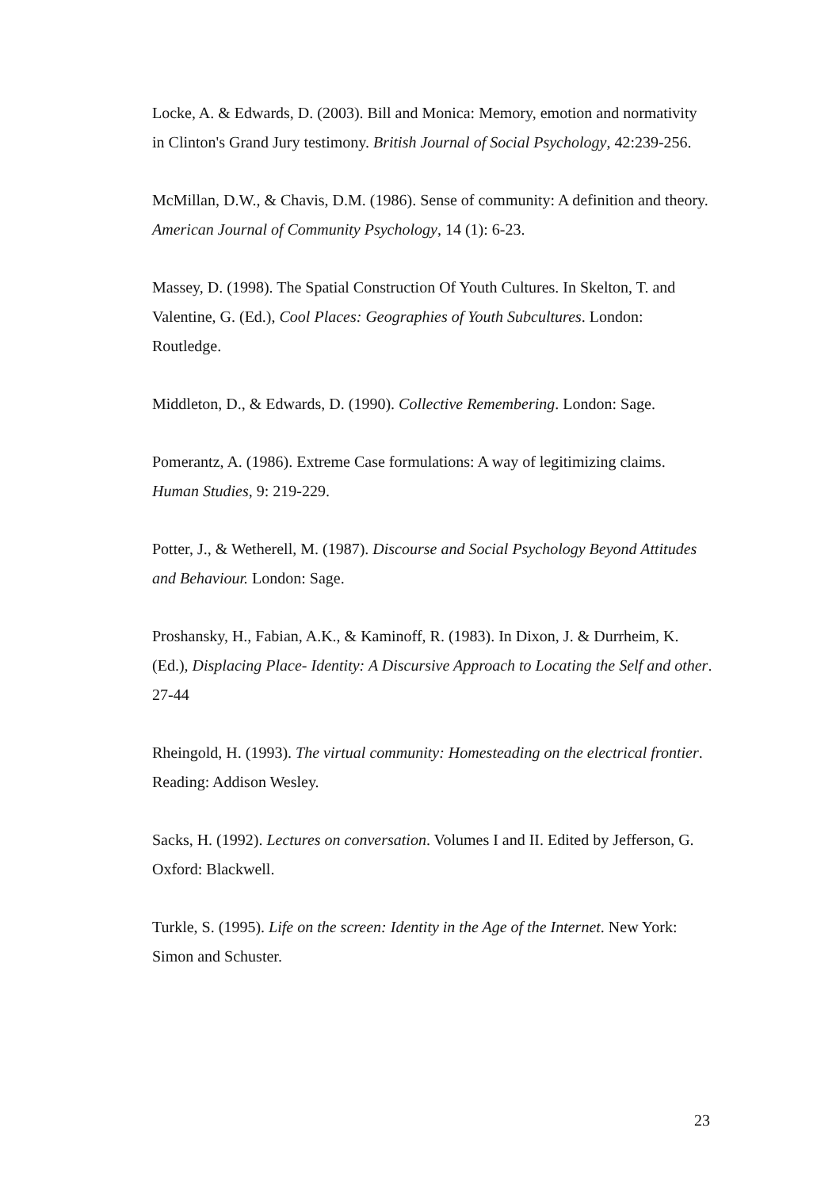Locke, A. & Edwards, D. (2003). Bill and Monica: Memory, emotion and normativity in Clinton's Grand Jury testimony. British Journal of Social Psychology, 42:239-256.
McMillan, D.W., & Chavis, D.M. (1986). Sense of community: A definition and theory. American Journal of Community Psychology, 14 (1): 6-23.
Massey, D. (1998). The Spatial Construction Of Youth Cultures. In Skelton, T. and Valentine, G. (Ed.), Cool Places: Geographies of Youth Subcultures. London: Routledge.
Middleton, D., & Edwards, D. (1990). Collective Remembering. London: Sage.
Pomerantz, A. (1986). Extreme Case formulations: A way of legitimizing claims. Human Studies, 9: 219-229.
Potter, J., & Wetherell, M. (1987). Discourse and Social Psychology Beyond Attitudes and Behaviour. London: Sage.
Proshansky, H., Fabian, A.K., & Kaminoff, R. (1983). In Dixon, J. & Durrheim, K. (Ed.), Displacing Place- Identity: A Discursive Approach to Locating the Self and other. 27-44
Rheingold, H. (1993). The virtual community: Homesteading on the electrical frontier. Reading: Addison Wesley.
Sacks, H. (1992). Lectures on conversation. Volumes I and II. Edited by Jefferson, G. Oxford: Blackwell.
Turkle, S. (1995). Life on the screen: Identity in the Age of the Internet. New York: Simon and Schuster.
23